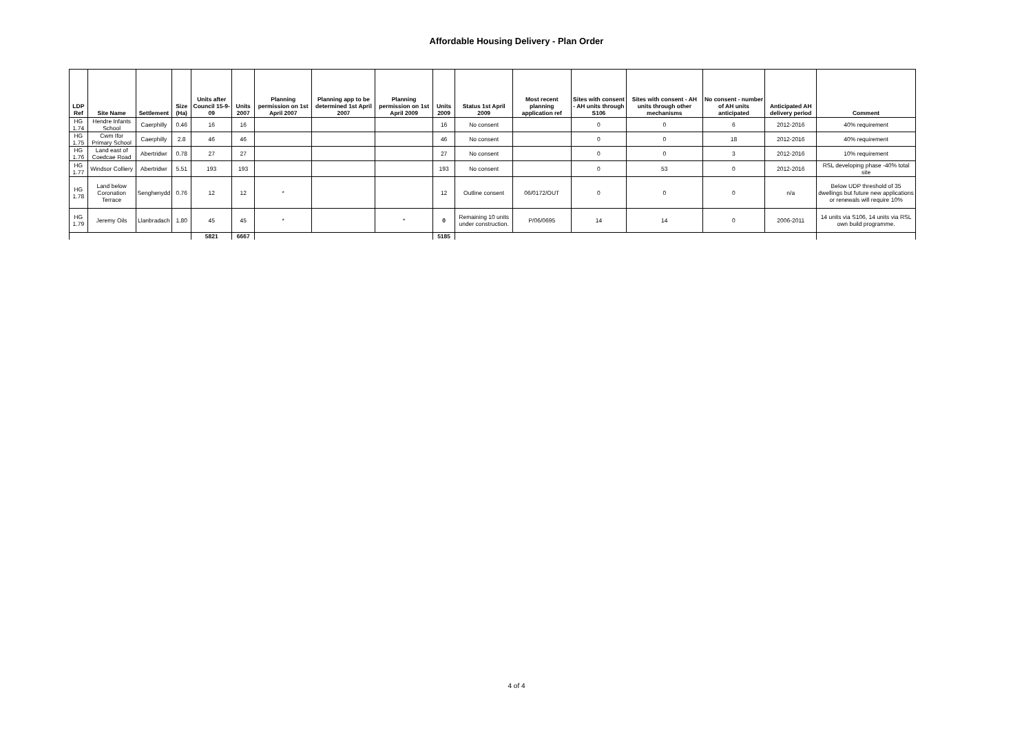Affordable Housing Delivery - Plan Order
| LDP Ref | Site Name | Settlement | Size (Ha) | Units after Council 15-9-09 | Units 2007 | Planning permission on 1st April 2007 | Planning app to be determined 1st April 2007 | Planning permission on 1st April 2009 | Units 2009 | Status 1st April 2009 | Most recent planning application ref | Sites with consent - AH units through S106 | Sites with consent - AH units through other mechanisms | No consent - number of AH units anticipated | Anticipated AH delivery period | Comment |
| --- | --- | --- | --- | --- | --- | --- | --- | --- | --- | --- | --- | --- | --- | --- | --- | --- |
| HG 1.74 | Hendre Infants School | Caerphilly | 0.46 | 16 | 16 | | | | 16 | No consent | | 0 | 0 | 6 | 2012-2016 | 40% requirement |
| HG 1.75 | Cwm Ifor Primary School | Caerphilly | 2.8 | 46 | 46 | | | | 46 | No consent | | 0 | 0 | 18 | 2012-2016 | 40% requirement |
| HG 1.76 | Land east of Coedcae Road | Abertridwr | 0.78 | 27 | 27 | | | | 27 | No consent | | 0 | 0 | 3 | 2012-2016 | 10% requirement |
| HG 1.77 | Windsor Colliery | Abertridwr | 5.51 | 193 | 193 | | | | 193 | No consent | | 0 | 53 | 0 | 2012-2016 | RSL developing phase -40% total site |
| HG 1.78 | Land below Coronation Terrace | Senghenydd | 0.76 | 12 | 12 | * | | | 12 | Outline consent | 06/0172/OUT | 0 | 0 | 0 | n/a | Below UDP threshold of 35 dwellings but future new applications or renewals will require 10% |
| HG 1.79 | Jeremy Oils | Llanbradach | 1.80 | 45 | 45 | * | | * | 0 | Remaining 10 units under construction. | P/06/0695 | 14 | 14 | 0 | 2006-2011 | 14 units via S106, 14 units via RSL own build programme. |
| | | | | 5821 | 6667 | | | | 5185 | | | | | | | |
4 of 4